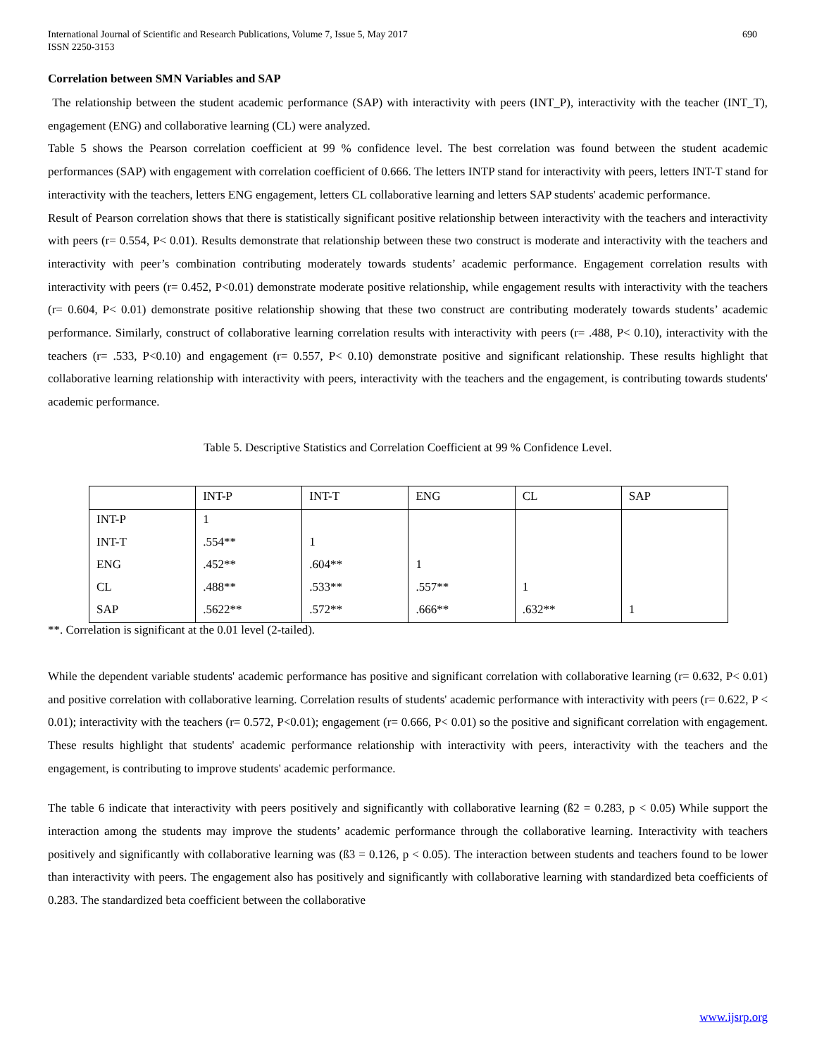International Journal of Scientific and Research Publications, Volume 7, Issue 5, May 2017
ISSN 2250-3153 690
Correlation between SMN Variables and SAP
The relationship between the student academic performance (SAP) with interactivity with peers (INT_P), interactivity with the teacher (INT_T), engagement (ENG) and collaborative learning (CL) were analyzed.
Table 5 shows the Pearson correlation coefficient at 99 % confidence level. The best correlation was found between the student academic performances (SAP) with engagement with correlation coefficient of 0.666. The letters INTP stand for interactivity with peers, letters INT-T stand for interactivity with the teachers, letters ENG engagement, letters CL collaborative learning and letters SAP students' academic performance.
Result of Pearson correlation shows that there is statistically significant positive relationship between interactivity with the teachers and interactivity with peers (r= 0.554, P< 0.01). Results demonstrate that relationship between these two construct is moderate and interactivity with the teachers and interactivity with peer’s combination contributing moderately towards students’ academic performance. Engagement correlation results with interactivity with peers (r= 0.452, P<0.01) demonstrate moderate positive relationship, while engagement results with interactivity with the teachers (r= 0.604, P< 0.01) demonstrate positive relationship showing that these two construct are contributing moderately towards students’ academic performance. Similarly, construct of collaborative learning correlation results with interactivity with peers (r= .488, P< 0.10), interactivity with the teachers (r= .533, P<0.10) and engagement (r= 0.557, P< 0.10) demonstrate positive and significant relationship. These results highlight that collaborative learning relationship with interactivity with peers, interactivity with the teachers and the engagement, is contributing towards students' academic performance.
Table 5. Descriptive Statistics and Correlation Coefficient at 99 % Confidence Level.
| | INT-P | INT-T | ENG | CL | SAP |
| INT-P | 1 | | | | |
| INT-T | .554** | 1 | | | |
| ENG | .452** | .604** | 1 | | |
| CL | .488** | .533** | .557** | 1 | |
| SAP | .5622** | .572** | .666** | .632** | 1 |
**. Correlation is significant at the 0.01 level (2-tailed).
While the dependent variable students' academic performance has positive and significant correlation with collaborative learning (r= 0.632, P< 0.01) and positive correlation with collaborative learning. Correlation results of students' academic performance with interactivity with peers (r= 0.622, P < 0.01); interactivity with the teachers (r= 0.572, P<0.01); engagement (r= 0.666, P< 0.01) so the positive and significant correlation with engagement. These results highlight that students' academic performance relationship with interactivity with peers, interactivity with the teachers and the engagement, is contributing to improve students' academic performance.
The table 6 indicate that interactivity with peers positively and significantly with collaborative learning (ß2 = 0.283, p < 0.05) While support the interaction among the students may improve the students’ academic performance through the collaborative learning. Interactivity with teachers positively and significantly with collaborative learning was (ß3 = 0.126, p < 0.05). The interaction between students and teachers found to be lower than interactivity with peers. The engagement also has positively and significantly with collaborative learning with standardized beta coefficients of 0.283. The standardized beta coefficient between the collaborative
www.ijsrp.org